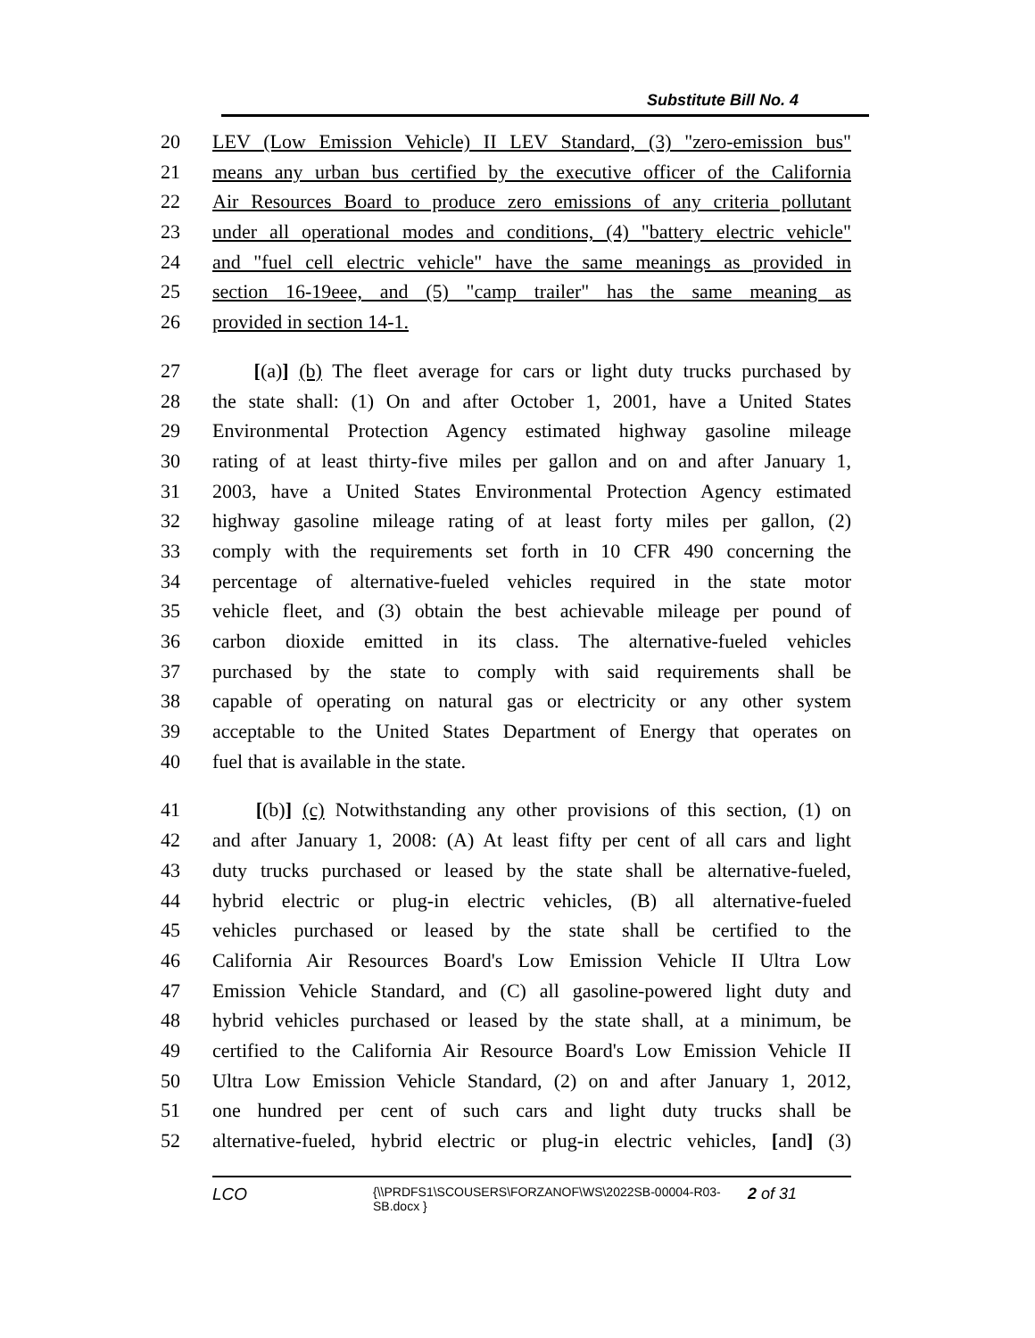Substitute Bill No. 4
20 LEV (Low Emission Vehicle) II LEV Standard, (3) "zero-emission bus"
21 means any urban bus certified by the executive officer of the California
22 Air Resources Board to produce zero emissions of any criteria pollutant
23 under all operational modes and conditions, (4) "battery electric vehicle"
24 and "fuel cell electric vehicle" have the same meanings as provided in
25 section 16-19eee, and (5) "camp trailer" has the same meaning as
26 provided in section 14-1.
27 [(a)] (b) The fleet average for cars or light duty trucks purchased by
28 the state shall: (1) On and after October 1, 2001, have a United States
29 Environmental Protection Agency estimated highway gasoline mileage
30 rating of at least thirty-five miles per gallon and on and after January 1,
31 2003, have a United States Environmental Protection Agency estimated
32 highway gasoline mileage rating of at least forty miles per gallon, (2)
33 comply with the requirements set forth in 10 CFR 490 concerning the
34 percentage of alternative-fueled vehicles required in the state motor
35 vehicle fleet, and (3) obtain the best achievable mileage per pound of
36 carbon dioxide emitted in its class. The alternative-fueled vehicles
37 purchased by the state to comply with said requirements shall be
38 capable of operating on natural gas or electricity or any other system
39 acceptable to the United States Department of Energy that operates on
40 fuel that is available in the state.
41 [(b)] (c) Notwithstanding any other provisions of this section, (1) on
42 and after January 1, 2008: (A) At least fifty per cent of all cars and light
43 duty trucks purchased or leased by the state shall be alternative-fueled,
44 hybrid electric or plug-in electric vehicles, (B) all alternative-fueled
45 vehicles purchased or leased by the state shall be certified to the
46 California Air Resources Board's Low Emission Vehicle II Ultra Low
47 Emission Vehicle Standard, and (C) all gasoline-powered light duty and
48 hybrid vehicles purchased or leased by the state shall, at a minimum, be
49 certified to the California Air Resource Board's Low Emission Vehicle II
50 Ultra Low Emission Vehicle Standard, (2) on and after January 1, 2012,
51 one hundred per cent of such cars and light duty trucks shall be
52 alternative-fueled, hybrid electric or plug-in electric vehicles, [and] (3)
LCO {\\PRDFS1\SCOUSERS\FORZANOF\WS\2022SB-00004-R03-SB.docx } 2 of 31